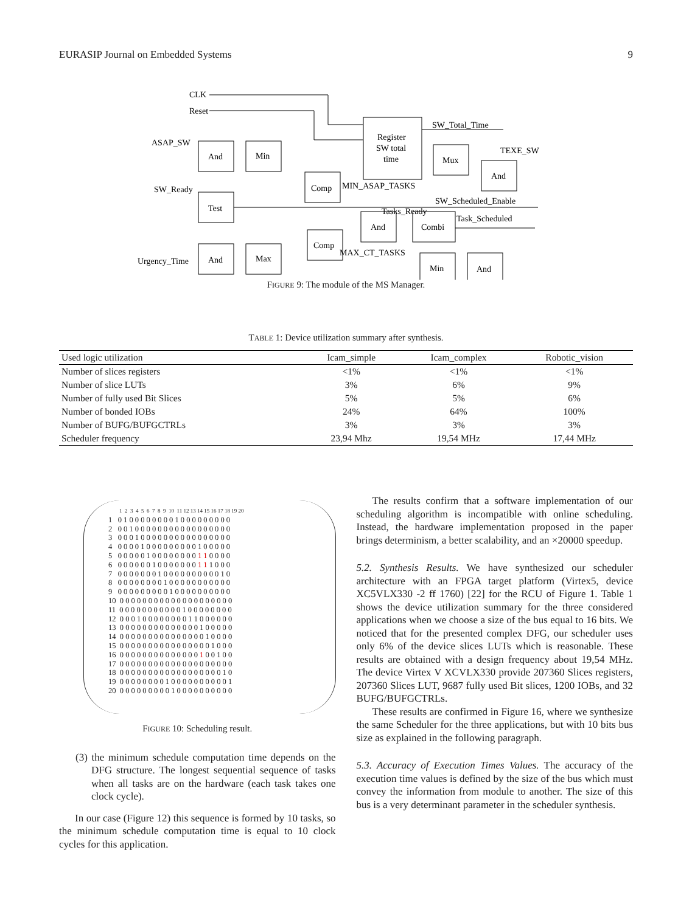EURASIP Journal on Embedded Systems 9
CLK
Reset
ASAP_SW
SW_Ready
Urgency_Time
And
Min
Comp
Test
And
Max
Comp
Register
SW total
time
Mux
And
And
Combi
Min
And
SW_Total_Time
TEXE_SW
MIN_ASAP_TASKS
SW_Scheduled_Enable
Tasks_Ready
Task_Scheduled
MAX_CT_TASKS
FIGURE 9: The module of the MS Manager.
TABLE 1: Device utilization summary after synthesis.
| Used logic utilization | Icam_simple | Icam_complex | Robotic_vision |
| --- | --- | --- | --- |
| Number of slices registers | <1% | <1% | <1% |
| Number of slice LUTs | 3% | 6% | 9% |
| Number of fully used Bit Slices | 5% | 5% | 6% |
| Number of bonded IOBs | 24% | 64% | 100% |
| Number of BUFG/BUFGCTRLs | 3% | 3% | 3% |
| Scheduler frequency | 23,94 Mhz | 19,54 MHz | 17,44 MHz |
1 2 3 4 5 6 7 8 9 10 11 12 13 14 15 16 17 18 19 20
1 0 1 0 0 0 0 0 0 0 0 1 0 0 0 0 0 0 0 0 0 2 0 0 1 0 0 0 0 0 0 0 0 0 0 0 0 0 0 0 0 0 3 0 0 0 1 0 0 0 0 0 0 0 0 0 0 0 0 0 0 0 0 4 0 0 0 0 1 0 0 0 0 0 0 0 0 0 1 0 0 0 0 0 5 0 0 0 0 0 1 0 0 0 0 0 0 0 0 1 1 0 0 0 0 6 0 0 0 0 0 0 1 0 0 0 0 0 0 0 1 1 1 0 0 0 7 0 0 0 0 0 0 0 1 0 0 0 0 0 0 0 0 0 0 1 0 8 0 0 0 0 0 0 0 0 1 0 0 0 0 0 0 0 0 0 0 0 9 0 0 0 0 0 0 0 0 0 1 0 0 0 0 0 0 0 0 0 0 10 0 0 0 0 0 0 0 0 0 0 0 0 0 0 0 0 0 0 0 0 11 0 0 0 0 0 0 0 0 0 0 0 1 0 0 0 0 0 0 0 0 12 0 0 0 1 0 0 0 0 0 0 0 0 1 1 0 0 0 0 0 0 13 0 0 0 0 0 0 0 0 0 0 0 0 0 0 1 0 0 0 0 0 14 0 0 0 0 0 0 0 0 0 0 0 0 0 0 0 1 0 0 0 0 15 0 0 0 0 0 0 0 0 0 0 0 0 0 0 0 0 1 0 0 0 16 0 0 0 0 0 0 0 0 0 0 0 0 0 0 1 0 0 1 0 0 17 0 0 0 0 0 0 0 0 0 0 0 0 0 0 0 0 0 0 0 0 18 0 0 0 0 0 0 0 0 0 0 0 0 0 0 0 0 0 0 1 0 19 0 0 0 0 0 0 0 0 1 0 0 0 0 0 0 0 0 0 0 1 20 0 0 0 0 0 0 0 0 0 1 0 0 0 0 0 0 0 0 0 0
FIGURE 10: Scheduling result.
(3) the minimum schedule computation time depends on the DFG structure. The longest sequential sequence of tasks when all tasks are on the hardware (each task takes one clock cycle).
In our case (Figure 12) this sequence is formed by 10 tasks, so the minimum schedule computation time is equal to 10 clock cycles for this application.
The results confirm that a software implementation of our scheduling algorithm is incompatible with online scheduling. Instead, the hardware implementation proposed in the paper brings determinism, a better scalability, and an ×20000 speedup.
5.2. Synthesis Results. We have synthesized our scheduler architecture with an FPGA target platform (Virtex5, device XC5VLX330 -2 ff 1760) [22] for the RCU of Figure 1. Table 1 shows the device utilization summary for the three considered applications when we choose a size of the bus equal to 16 bits. We noticed that for the presented complex DFG, our scheduler uses only 6% of the device slices LUTs which is reasonable. These results are obtained with a design frequency about 19,54 MHz. The device Virtex V XCVLX330 provide 207360 Slices registers, 207360 Slices LUT, 9687 fully used Bit slices, 1200 IOBs, and 32 BUFG/BUFGCTRLs.
These results are confirmed in Figure 16, where we synthesize the same Scheduler for the three applications, but with 10 bits bus size as explained in the following paragraph.
5.3. Accuracy of Execution Times Values. The accuracy of the execution time values is defined by the size of the bus which must convey the information from module to another. The size of this bus is a very determinant parameter in the scheduler synthesis.